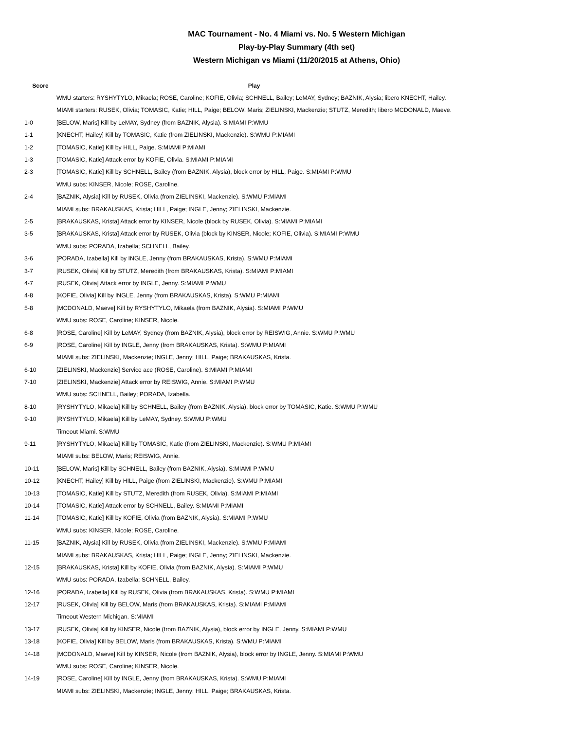MAC Tournament - No. 4 Miami vs. No. 5 Western Michigan
Play-by-Play Summary (4th set)
Western Michigan vs Miami (11/20/2015 at Athens, Ohio)
| Score | Play |
| --- | --- |
| | WMU starters: RYSHYTYLO, Mikaela; ROSE, Caroline; KOFIE, Olivia; SCHNELL, Bailey; LeMAY, Sydney; BAZNIK, Alysia; libero KNECHT, Hailey. |
| | MIAMI starters: RUSEK, Olivia; TOMASIC, Katie; HILL, Paige; BELOW, Maris; ZIELINSKI, Mackenzie; STUTZ, Meredith; libero MCDONALD, Maeve. |
| 1-0 | [BELOW, Maris] Kill by LeMAY, Sydney (from BAZNIK, Alysia). S:MIAMI P:WMU |
| 1-1 | [KNECHT, Hailey] Kill by TOMASIC, Katie (from ZIELINSKI, Mackenzie). S:WMU P:MIAMI |
| 1-2 | [TOMASIC, Katie] Kill by HILL, Paige. S:MIAMI P:MIAMI |
| 1-3 | [TOMASIC, Katie] Attack error by KOFIE, Olivia. S:MIAMI P:MIAMI |
| 2-3 | [TOMASIC, Katie] Kill by SCHNELL, Bailey (from BAZNIK, Alysia), block error by HILL, Paige. S:MIAMI P:WMU |
| | WMU subs: KINSER, Nicole; ROSE, Caroline. |
| 2-4 | [BAZNIK, Alysia] Kill by RUSEK, Olivia (from ZIELINSKI, Mackenzie). S:WMU P:MIAMI |
| | MIAMI subs: BRAKAUSKAS, Krista; HILL, Paige; INGLE, Jenny; ZIELINSKI, Mackenzie. |
| 2-5 | [BRAKAUSKAS, Krista] Attack error by KINSER, Nicole (block by RUSEK, Olivia). S:MIAMI P:MIAMI |
| 3-5 | [BRAKAUSKAS, Krista] Attack error by RUSEK, Olivia (block by KINSER, Nicole; KOFIE, Olivia). S:MIAMI P:WMU |
| | WMU subs: PORADA, Izabella; SCHNELL, Bailey. |
| 3-6 | [PORADA, Izabella] Kill by INGLE, Jenny (from BRAKAUSKAS, Krista). S:WMU P:MIAMI |
| 3-7 | [RUSEK, Olivia] Kill by STUTZ, Meredith (from BRAKAUSKAS, Krista). S:MIAMI P:MIAMI |
| 4-7 | [RUSEK, Olivia] Attack error by INGLE, Jenny. S:MIAMI P:WMU |
| 4-8 | [KOFIE, Olivia] Kill by INGLE, Jenny (from BRAKAUSKAS, Krista). S:WMU P:MIAMI |
| 5-8 | [MCDONALD, Maeve] Kill by RYSHYTYLO, Mikaela (from BAZNIK, Alysia). S:MIAMI P:WMU |
| | WMU subs: ROSE, Caroline; KINSER, Nicole. |
| 6-8 | [ROSE, Caroline] Kill by LeMAY, Sydney (from BAZNIK, Alysia), block error by REISWIG, Annie. S:WMU P:WMU |
| 6-9 | [ROSE, Caroline] Kill by INGLE, Jenny (from BRAKAUSKAS, Krista). S:WMU P:MIAMI |
| | MIAMI subs: ZIELINSKI, Mackenzie; INGLE, Jenny; HILL, Paige; BRAKAUSKAS, Krista. |
| 6-10 | [ZIELINSKI, Mackenzie] Service ace (ROSE, Caroline). S:MIAMI P:MIAMI |
| 7-10 | [ZIELINSKI, Mackenzie] Attack error by REISWIG, Annie. S:MIAMI P:WMU |
| | WMU subs: SCHNELL, Bailey; PORADA, Izabella. |
| 8-10 | [RYSHYTYLO, Mikaela] Kill by SCHNELL, Bailey (from BAZNIK, Alysia), block error by TOMASIC, Katie. S:WMU P:WMU |
| 9-10 | [RYSHYTYLO, Mikaela] Kill by LeMAY, Sydney. S:WMU P:WMU |
| | Timeout Miami. S:WMU |
| 9-11 | [RYSHYTYLO, Mikaela] Kill by TOMASIC, Katie (from ZIELINSKI, Mackenzie). S:WMU P:MIAMI |
| | MIAMI subs: BELOW, Maris; REISWIG, Annie. |
| 10-11 | [BELOW, Maris] Kill by SCHNELL, Bailey (from BAZNIK, Alysia). S:MIAMI P:WMU |
| 10-12 | [KNECHT, Hailey] Kill by HILL, Paige (from ZIELINSKI, Mackenzie). S:WMU P:MIAMI |
| 10-13 | [TOMASIC, Katie] Kill by STUTZ, Meredith (from RUSEK, Olivia). S:MIAMI P:MIAMI |
| 10-14 | [TOMASIC, Katie] Attack error by SCHNELL, Bailey. S:MIAMI P:MIAMI |
| 11-14 | [TOMASIC, Katie] Kill by KOFIE, Olivia (from BAZNIK, Alysia). S:MIAMI P:WMU |
| | WMU subs: KINSER, Nicole; ROSE, Caroline. |
| 11-15 | [BAZNIK, Alysia] Kill by RUSEK, Olivia (from ZIELINSKI, Mackenzie). S:WMU P:MIAMI |
| | MIAMI subs: BRAKAUSKAS, Krista; HILL, Paige; INGLE, Jenny; ZIELINSKI, Mackenzie. |
| 12-15 | [BRAKAUSKAS, Krista] Kill by KOFIE, Olivia (from BAZNIK, Alysia). S:MIAMI P:WMU |
| | WMU subs: PORADA, Izabella; SCHNELL, Bailey. |
| 12-16 | [PORADA, Izabella] Kill by RUSEK, Olivia (from BRAKAUSKAS, Krista). S:WMU P:MIAMI |
| 12-17 | [RUSEK, Olivia] Kill by BELOW, Maris (from BRAKAUSKAS, Krista). S:MIAMI P:MIAMI |
| | Timeout Western Michigan. S:MIAMI |
| 13-17 | [RUSEK, Olivia] Kill by KINSER, Nicole (from BAZNIK, Alysia), block error by INGLE, Jenny. S:MIAMI P:WMU |
| 13-18 | [KOFIE, Olivia] Kill by BELOW, Maris (from BRAKAUSKAS, Krista). S:WMU P:MIAMI |
| 14-18 | [MCDONALD, Maeve] Kill by KINSER, Nicole (from BAZNIK, Alysia), block error by INGLE, Jenny. S:MIAMI P:WMU |
| | WMU subs: ROSE, Caroline; KINSER, Nicole. |
| 14-19 | [ROSE, Caroline] Kill by INGLE, Jenny (from BRAKAUSKAS, Krista). S:WMU P:MIAMI |
| | MIAMI subs: ZIELINSKI, Mackenzie; INGLE, Jenny; HILL, Paige; BRAKAUSKAS, Krista. |